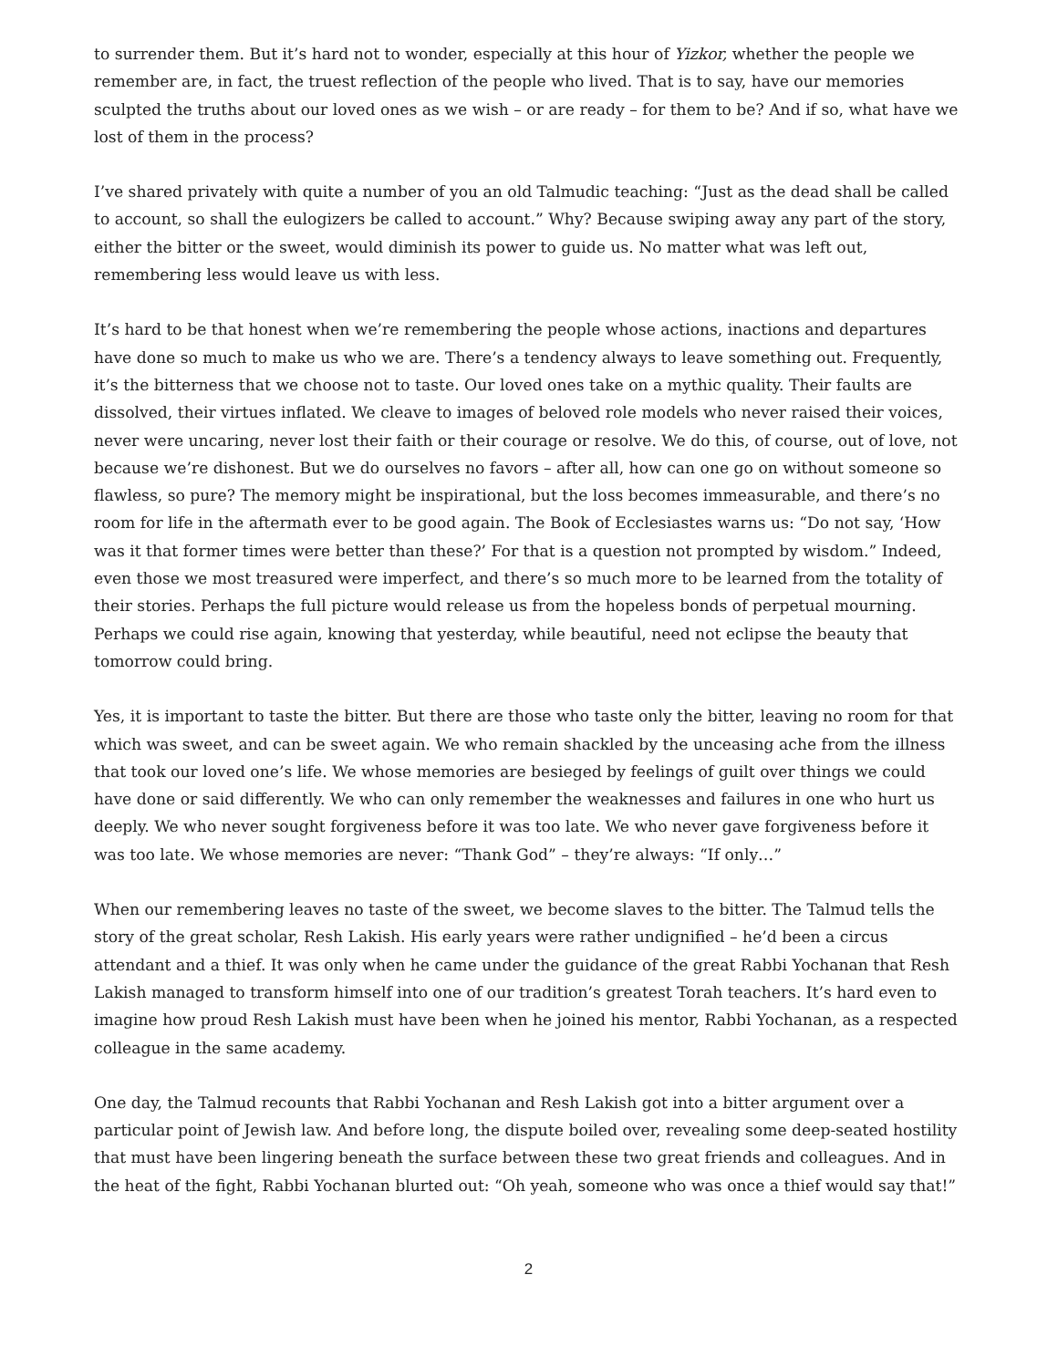to surrender them. But it’s hard not to wonder, especially at this hour of Yizkor, whether the people we remember are, in fact, the truest reflection of the people who lived. That is to say, have our memories sculpted the truths about our loved ones as we wish – or are ready – for them to be? And if so, what have we lost of them in the process?
I’ve shared privately with quite a number of you an old Talmudic teaching: “Just as the dead shall be called to account, so shall the eulogizers be called to account.” Why? Because swiping away any part of the story, either the bitter or the sweet, would diminish its power to guide us. No matter what was left out, remembering less would leave us with less.
It’s hard to be that honest when we’re remembering the people whose actions, inactions and departures have done so much to make us who we are. There’s a tendency always to leave something out. Frequently, it’s the bitterness that we choose not to taste. Our loved ones take on a mythic quality. Their faults are dissolved, their virtues inflated. We cleave to images of beloved role models who never raised their voices, never were uncaring, never lost their faith or their courage or resolve. We do this, of course, out of love, not because we’re dishonest. But we do ourselves no favors – after all, how can one go on without someone so flawless, so pure? The memory might be inspirational, but the loss becomes immeasurable, and there’s no room for life in the aftermath ever to be good again. The Book of Ecclesiastes warns us: “Do not say, ‘How was it that former times were better than these?’ For that is a question not prompted by wisdom.” Indeed, even those we most treasured were imperfect, and there’s so much more to be learned from the totality of their stories. Perhaps the full picture would release us from the hopeless bonds of perpetual mourning. Perhaps we could rise again, knowing that yesterday, while beautiful, need not eclipse the beauty that tomorrow could bring.
Yes, it is important to taste the bitter. But there are those who taste only the bitter, leaving no room for that which was sweet, and can be sweet again. We who remain shackled by the unceasing ache from the illness that took our loved one’s life. We whose memories are besieged by feelings of guilt over things we could have done or said differently. We who can only remember the weaknesses and failures in one who hurt us deeply. We who never sought forgiveness before it was too late. We who never gave forgiveness before it was too late. We whose memories are never: “Thank God” – they’re always: “If only…”
When our remembering leaves no taste of the sweet, we become slaves to the bitter. The Talmud tells the story of the great scholar, Resh Lakish. His early years were rather undignified – he’d been a circus attendant and a thief. It was only when he came under the guidance of the great Rabbi Yochanan that Resh Lakish managed to transform himself into one of our tradition’s greatest Torah teachers. It’s hard even to imagine how proud Resh Lakish must have been when he joined his mentor, Rabbi Yochanan, as a respected colleague in the same academy.
One day, the Talmud recounts that Rabbi Yochanan and Resh Lakish got into a bitter argument over a particular point of Jewish law. And before long, the dispute boiled over, revealing some deep-seated hostility that must have been lingering beneath the surface between these two great friends and colleagues. And in the heat of the fight, Rabbi Yochanan blurted out: “Oh yeah, someone who was once a thief would say that!”
2